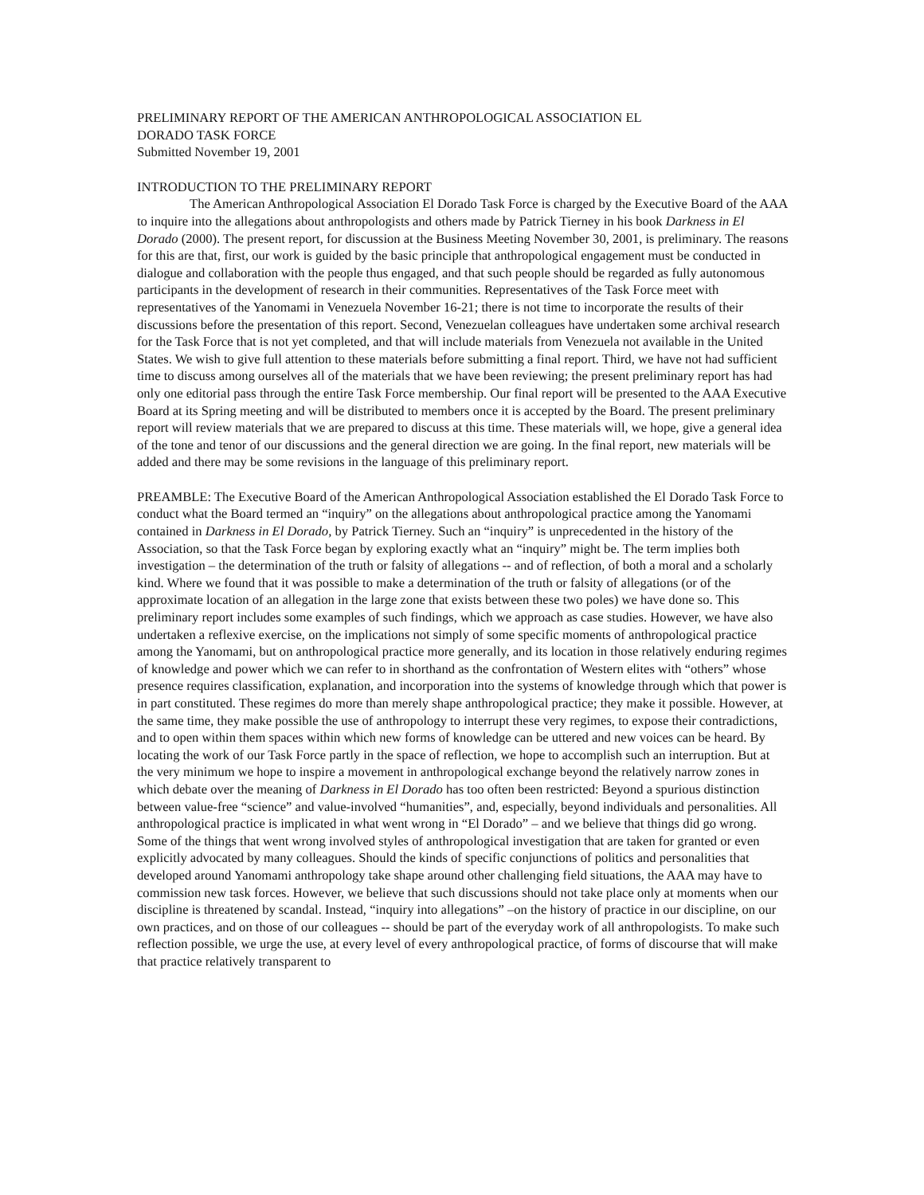PRELIMINARY REPORT OF THE AMERICAN ANTHROPOLOGICAL ASSOCIATION EL
DORADO TASK FORCE
Submitted November 19, 2001
INTRODUCTION TO THE PRELIMINARY REPORT
The American Anthropological Association El Dorado Task Force is charged by the Executive Board of the AAA to inquire into the allegations about anthropologists and others made by Patrick Tierney in his book Darkness in El Dorado (2000). The present report, for discussion at the Business Meeting November 30, 2001, is preliminary. The reasons for this are that, first, our work is guided by the basic principle that anthropological engagement must be conducted in dialogue and collaboration with the people thus engaged, and that such people should be regarded as fully autonomous participants in the development of research in their communities. Representatives of the Task Force meet with representatives of the Yanomami in Venezuela November 16-21; there is not time to incorporate the results of their discussions before the presentation of this report. Second, Venezuelan colleagues have undertaken some archival research for the Task Force that is not yet completed, and that will include materials from Venezuela not available in the United States. We wish to give full attention to these materials before submitting a final report. Third, we have not had sufficient time to discuss among ourselves all of the materials that we have been reviewing; the present preliminary report has had only one editorial pass through the entire Task Force membership. Our final report will be presented to the AAA Executive Board at its Spring meeting and will be distributed to members once it is accepted by the Board. The present preliminary report will review materials that we are prepared to discuss at this time. These materials will, we hope, give a general idea of the tone and tenor of our discussions and the general direction we are going. In the final report, new materials will be added and there may be some revisions in the language of this preliminary report.
PREAMBLE: The Executive Board of the American Anthropological Association established the El Dorado Task Force to conduct what the Board termed an “inquiry” on the allegations about anthropological practice among the Yanomami contained in Darkness in El Dorado, by Patrick Tierney. Such an “inquiry” is unprecedented in the history of the Association, so that the Task Force began by exploring exactly what an “inquiry” might be. The term implies both investigation – the determination of the truth or falsity of allegations -- and of reflection, of both a moral and a scholarly kind. Where we found that it was possible to make a determination of the truth or falsity of allegations (or of the approximate location of an allegation in the large zone that exists between these two poles) we have done so. This preliminary report includes some examples of such findings, which we approach as case studies. However, we have also undertaken a reflexive exercise, on the implications not simply of some specific moments of anthropological practice among the Yanomami, but on anthropological practice more generally, and its location in those relatively enduring regimes of knowledge and power which we can refer to in shorthand as the confrontation of Western elites with “others” whose presence requires classification, explanation, and incorporation into the systems of knowledge through which that power is in part constituted. These regimes do more than merely shape anthropological practice; they make it possible. However, at the same time, they make possible the use of anthropology to interrupt these very regimes, to expose their contradictions, and to open within them spaces within which new forms of knowledge can be uttered and new voices can be heard. By locating the work of our Task Force partly in the space of reflection, we hope to accomplish such an interruption. But at the very minimum we hope to inspire a movement in anthropological exchange beyond the relatively narrow zones in which debate over the meaning of Darkness in El Dorado has too often been restricted: Beyond a spurious distinction between value-free “science” and value-involved “humanities”, and, especially, beyond individuals and personalities. All anthropological practice is implicated in what went wrong in “El Dorado” – and we believe that things did go wrong. Some of the things that went wrong involved styles of anthropological investigation that are taken for granted or even explicitly advocated by many colleagues. Should the kinds of specific conjunctions of politics and personalities that developed around Yanomami anthropology take shape around other challenging field situations, the AAA may have to commission new task forces. However, we believe that such discussions should not take place only at moments when our discipline is threatened by scandal. Instead, “inquiry into allegations” –on the history of practice in our discipline, on our own practices, and on those of our colleagues -- should be part of the everyday work of all anthropologists. To make such reflection possible, we urge the use, at every level of every anthropological practice, of forms of discourse that will make that practice relatively transparent to